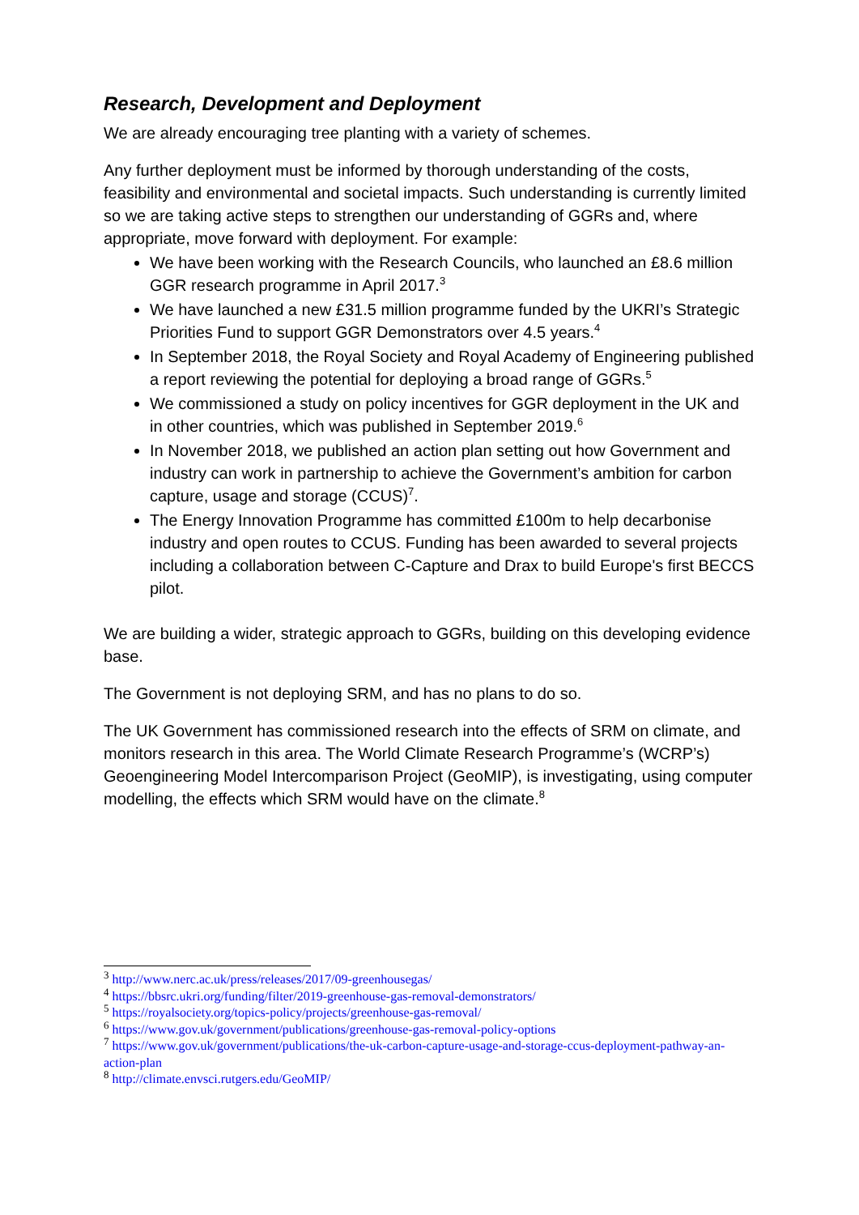Research, Development and Deployment
We are already encouraging tree planting with a variety of schemes.
Any further deployment must be informed by thorough understanding of the costs, feasibility and environmental and societal impacts. Such understanding is currently limited so we are taking active steps to strengthen our understanding of GGRs and, where appropriate, move forward with deployment. For example:
We have been working with the Research Councils, who launched an £8.6 million GGR research programme in April 2017.<sup>3</sup>
We have launched a new £31.5 million programme funded by the UKRI’s Strategic Priorities Fund to support GGR Demonstrators over 4.5 years.<sup>4</sup>
In September 2018, the Royal Society and Royal Academy of Engineering published a report reviewing the potential for deploying a broad range of GGRs.<sup>5</sup>
We commissioned a study on policy incentives for GGR deployment in the UK and in other countries, which was published in September 2019.<sup>6</sup>
In November 2018, we published an action plan setting out how Government and industry can work in partnership to achieve the Government’s ambition for carbon capture, usage and storage (CCUS)<sup>7</sup>.
The Energy Innovation Programme has committed £100m to help decarbonise industry and open routes to CCUS. Funding has been awarded to several projects including a collaboration between C-Capture and Drax to build Europe's first BECCS pilot.
We are building a wider, strategic approach to GGRs, building on this developing evidence base.
The Government is not deploying SRM, and has no plans to do so.
The UK Government has commissioned research into the effects of SRM on climate, and monitors research in this area. The World Climate Research Programme’s (WCRP’s) Geoengineering Model Intercomparison Project (GeoMIP), is investigating, using computer modelling, the effects which SRM would have on the climate.<sup>8</sup>
<sup>3</sup> http://www.nerc.ac.uk/press/releases/2017/09-greenhousegas/
<sup>4</sup> https://bbsrc.ukri.org/funding/filter/2019-greenhouse-gas-removal-demonstrators/
<sup>5</sup> https://royalsociety.org/topics-policy/projects/greenhouse-gas-removal/
<sup>6</sup> https://www.gov.uk/government/publications/greenhouse-gas-removal-policy-options
<sup>7</sup> https://www.gov.uk/government/publications/the-uk-carbon-capture-usage-and-storage-ccus-deployment-pathway-an-action-plan
<sup>8</sup> http://climate.envsci.rutgers.edu/GeoMIP/